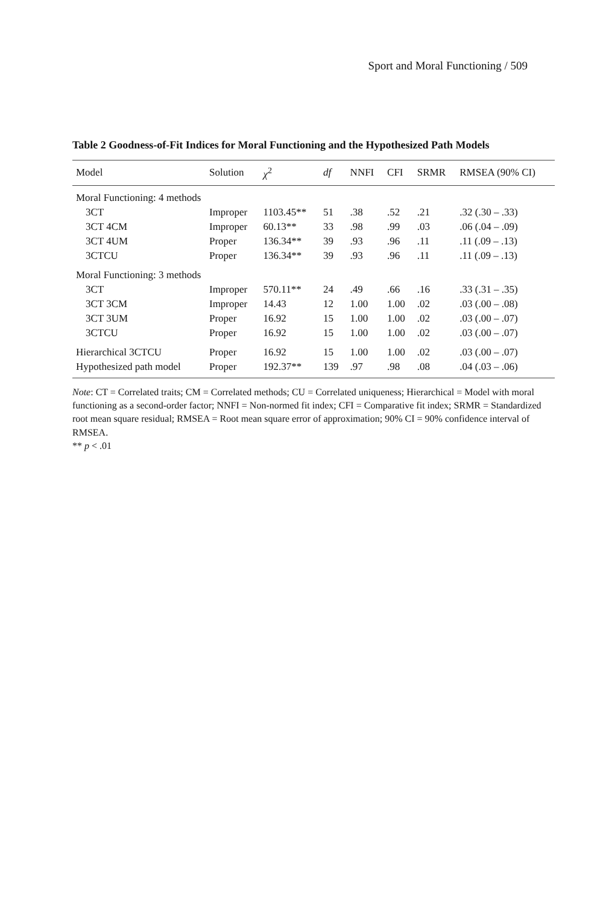Sport and Moral Functioning / 509
Table 2 Goodness-of-Fit Indices for Moral Functioning and the Hypothesized Path Models
| Model | Solution | χ<sup>2</sup> | df | NNFI | CFI | SRMR | RMSEA (90% CI) |
| --- | --- | --- | --- | --- | --- | --- | --- |
| Moral Functioning: 4 methods | | | | | | | |
| 3CT | Improper | 1103.45** | 51 | .38 | .52 | .21 | .32 (.30 – .33) |
| 3CT 4CM | Improper | 60.13** | 33 | .98 | .99 | .03 | .06 (.04 – .09) |
| 3CT 4UM | Proper | 136.34** | 39 | .93 | .96 | .11 | .11 (.09 – .13) |
| 3CTCU | Proper | 136.34** | 39 | .93 | .96 | .11 | .11 (.09 – .13) |
| Moral Functioning: 3 methods | | | | | | | |
| 3CT | Improper | 570.11** | 24 | .49 | .66 | .16 | .33 (.31 – .35) |
| 3CT 3CM | Improper | 14.43 | 12 | 1.00 | 1.00 | .02 | .03 (.00 – .08) |
| 3CT 3UM | Proper | 16.92 | 15 | 1.00 | 1.00 | .02 | .03 (.00 – .07) |
| 3CTCU | Proper | 16.92 | 15 | 1.00 | 1.00 | .02 | .03 (.00 – .07) |
| Hierarchical 3CTCU | Proper | 16.92 | 15 | 1.00 | 1.00 | .02 | .03 (.00 – .07) |
| Hypothesized path model | Proper | 192.37** | 139 | .97 | .98 | .08 | .04 (.03 – .06) |
Note: CT = Correlated traits; CM = Correlated methods; CU = Correlated uniqueness; Hierarchical = Model with moral functioning as a second-order factor; NNFI = Non-normed fit index; CFI = Comparative fit index; SRMR = Standardized root mean square residual; RMSEA = Root mean square error of approximation; 90% CI = 90% confidence interval of RMSEA.
** p < .01